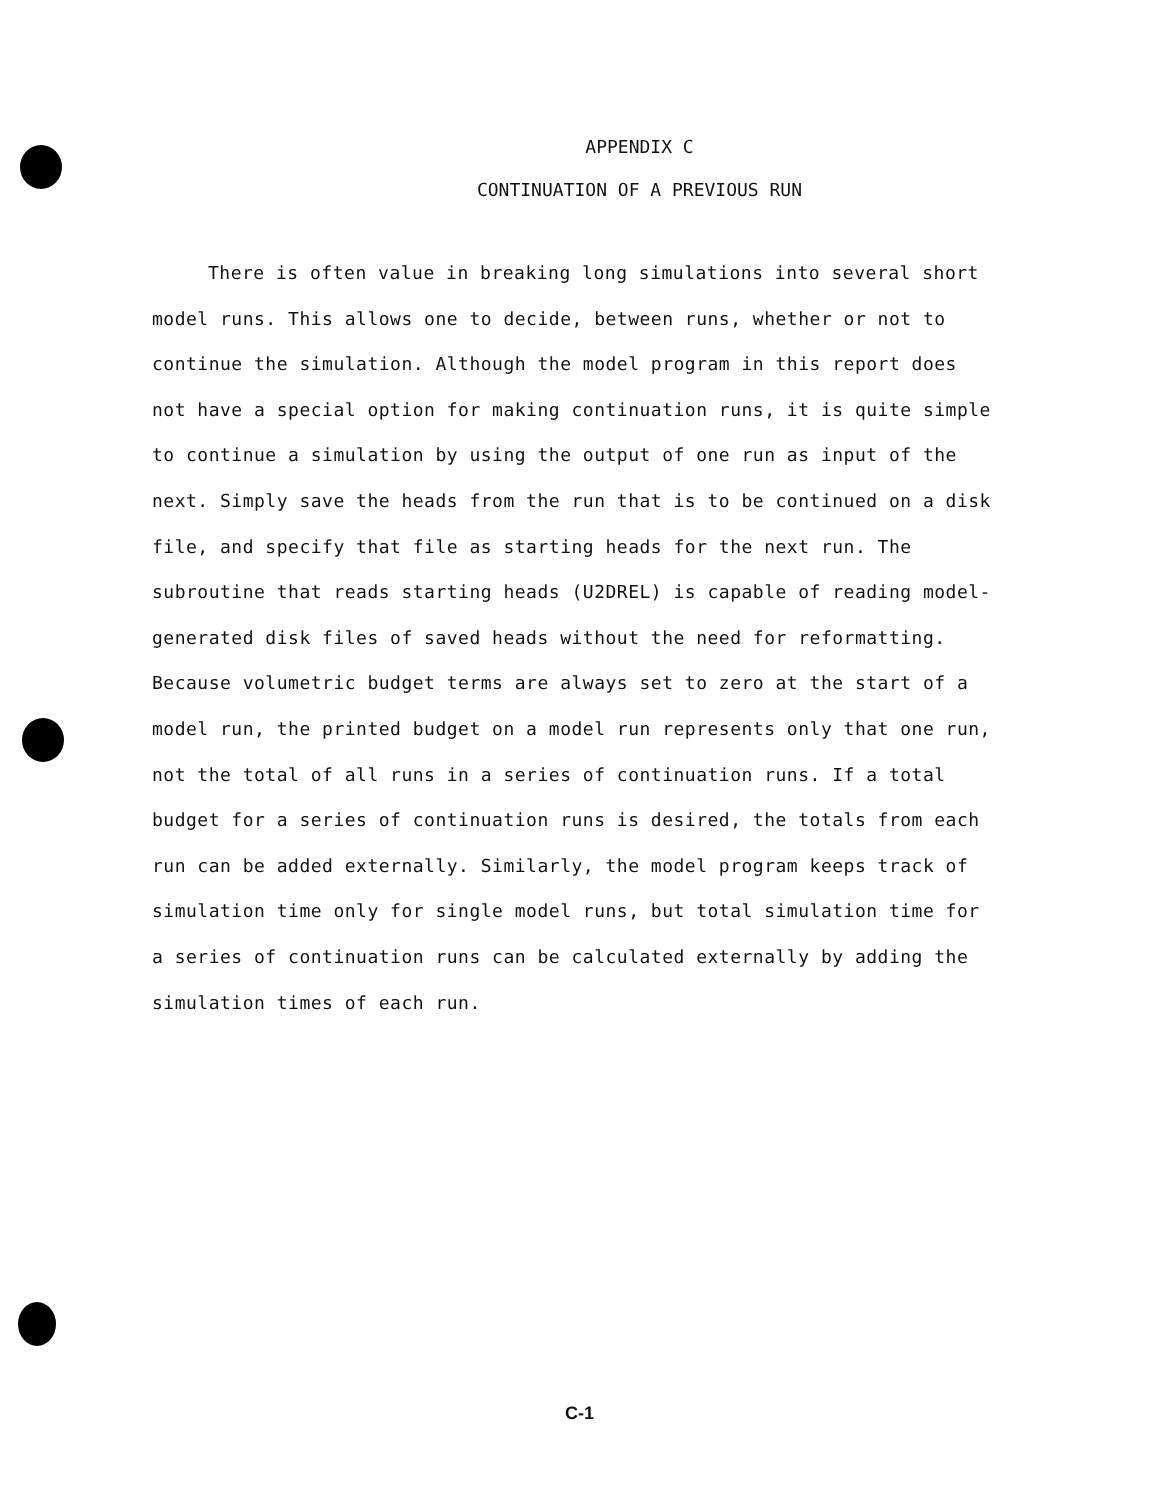APPENDIX C
CONTINUATION OF A PREVIOUS RUN
There is often value in breaking long simulations into several short model runs. This allows one to decide, between runs, whether or not to continue the simulation. Although the model program in this report does not have a special option for making continuation runs, it is quite simple to continue a simulation by using the output of one run as input of the next. Simply save the heads from the run that is to be continued on a disk file, and specify that file as starting heads for the next run. The subroutine that reads starting heads (U2DREL) is capable of reading model-generated disk files of saved heads without the need for reformatting. Because volumetric budget terms are always set to zero at the start of a model run, the printed budget on a model run represents only that one run, not the total of all runs in a series of continuation runs. If a total budget for a series of continuation runs is desired, the totals from each run can be added externally. Similarly, the model program keeps track of simulation time only for single model runs, but total simulation time for a series of continuation runs can be calculated externally by adding the simulation times of each run.
C-1